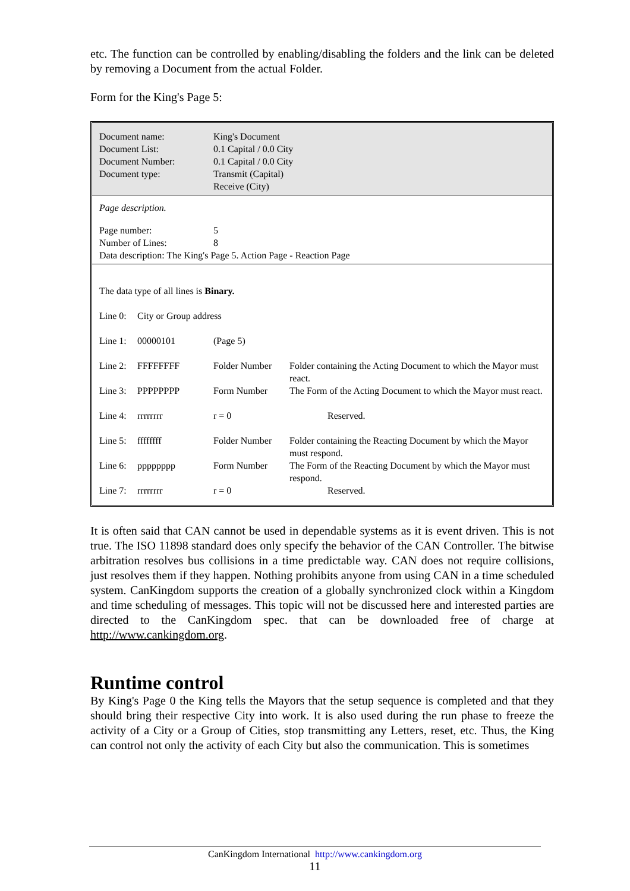etc. The function can be controlled by enabling/disabling the folders and the link can be deleted by removing a Document from the actual Folder.
Form for the King's Page 5:
| Document name: | King's Document |
| Document List: | 0.1 Capital / 0.0 City |
| Document Number: | 0.1 Capital / 0.0 City |
| Document type: | Transmit (Capital) |
| | Receive (City) |
Page description.
| Page number: | 5 |
| Number of Lines: | 8 |
| Data description: The King's Page 5. Action Page - Reaction Page | |
| The data type of all lines is Binary. | | | |
| Line 0: | City or Group address | | |
| Line 1: | 00000101 | (Page 5) | |
| Line 2: | FFFFFFFF | Folder Number | Folder containing the Acting Document to which the Mayor must react. |
| Line 3: | PPPPPPPP | Form Number | The Form of the Acting Document to which the Mayor must react. |
| Line 4: | rrrrrrrr | r = 0 | Reserved. |
| Line 5: | ffffffff | Folder Number | Folder containing the Reacting Document by which the Mayor must respond. |
| Line 6: | pppppppp | Form Number | The Form of the Reacting Document by which the Mayor must respond. |
| Line 7: | rrrrrrrr | r = 0 | Reserved. |
It is often said that CAN cannot be used in dependable systems as it is event driven. This is not true. The ISO 11898 standard does only specify the behavior of the CAN Controller. The bitwise arbitration resolves bus collisions in a time predictable way. CAN does not require collisions, just resolves them if they happen. Nothing prohibits anyone from using CAN in a time scheduled system. CanKingdom supports the creation of a globally synchronized clock within a Kingdom and time scheduling of messages. This topic will not be discussed here and interested parties are directed to the CanKingdom spec. that can be downloaded free of charge at http://www.cankingdom.org.
Runtime control
By King's Page 0 the King tells the Mayors that the setup sequence is completed and that they should bring their respective City into work. It is also used during the run phase to freeze the activity of a City or a Group of Cities, stop transmitting any Letters, reset, etc. Thus, the King can control not only the activity of each City but also the communication. This is sometimes
CanKingdom International http://www.cankingdom.org
11